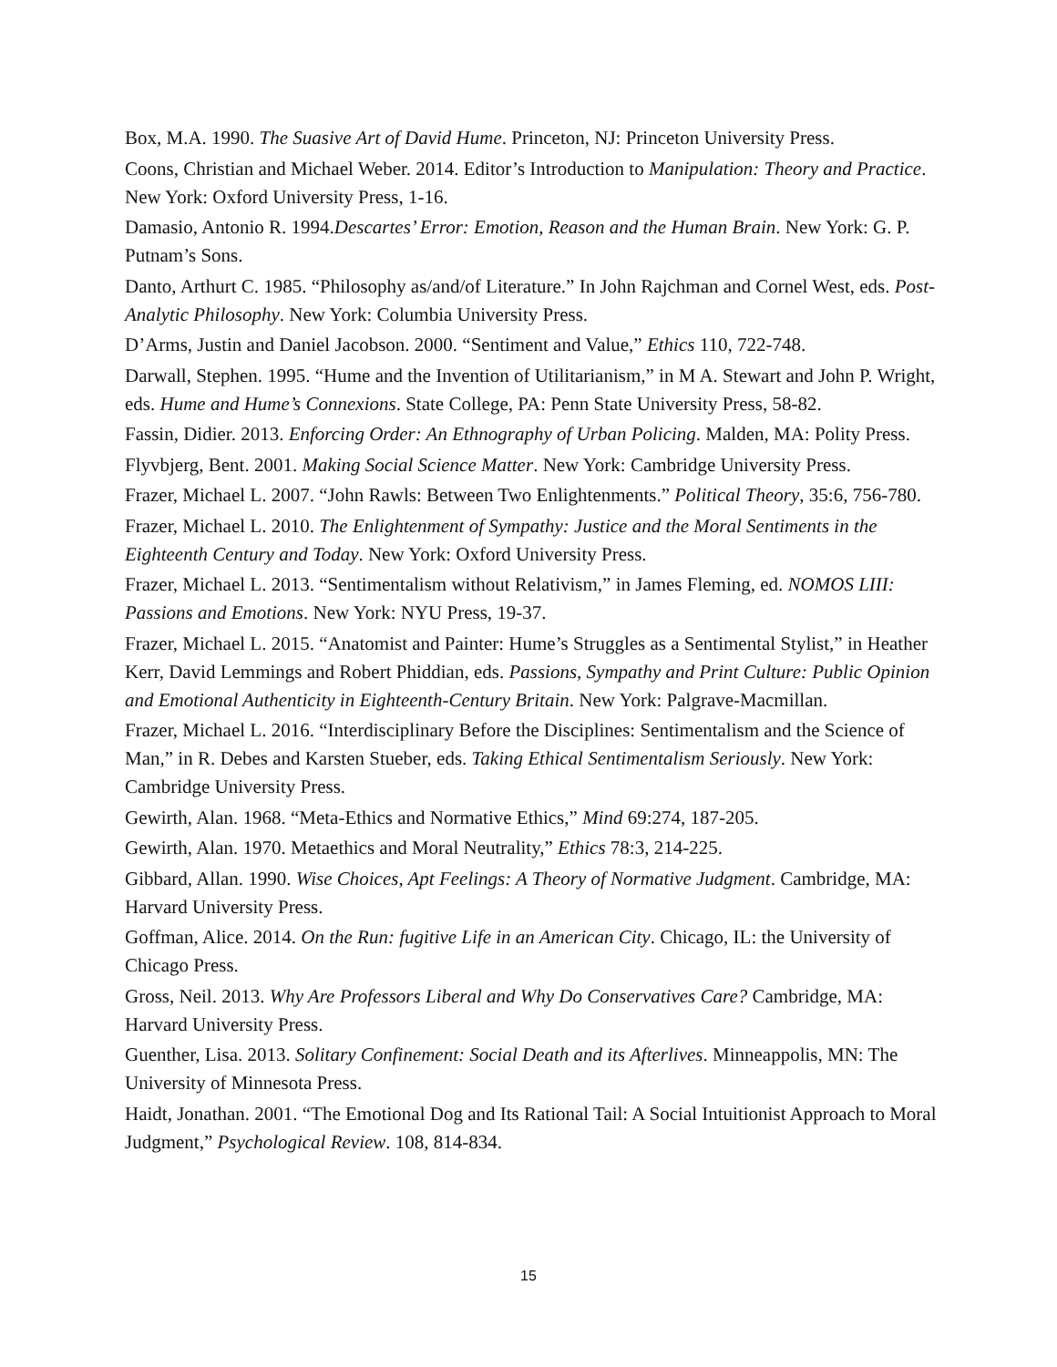Box, M.A. 1990. The Suasive Art of David Hume. Princeton, NJ: Princeton University Press.
Coons, Christian and Michael Weber. 2014. Editor’s Introduction to Manipulation: Theory and Practice. New York: Oxford University Press, 1-16.
Damasio, Antonio R. 1994.Descartes’ Error: Emotion, Reason and the Human Brain. New York: G. P. Putnam’s Sons.
Danto, Arthurt C. 1985. “Philosophy as/and/of Literature.” In John Rajchman and Cornel West, eds. Post-Analytic Philosophy. New York: Columbia University Press.
D’Arms, Justin and Daniel Jacobson. 2000. “Sentiment and Value,” Ethics 110, 722-748.
Darwall, Stephen. 1995. “Hume and the Invention of Utilitarianism,” in M A. Stewart and John P. Wright, eds. Hume and Hume’s Connexions. State College, PA: Penn State University Press, 58-82.
Fassin, Didier. 2013. Enforcing Order: An Ethnography of Urban Policing. Malden, MA: Polity Press.
Flyvbjerg, Bent. 2001. Making Social Science Matter. New York: Cambridge University Press.
Frazer, Michael L. 2007. “John Rawls: Between Two Enlightenments.” Political Theory, 35:6, 756-780.
Frazer, Michael L. 2010. The Enlightenment of Sympathy: Justice and the Moral Sentiments in the Eighteenth Century and Today. New York: Oxford University Press.
Frazer, Michael L. 2013. “Sentimentalism without Relativism,” in James Fleming, ed. NOMOS LIII: Passions and Emotions. New York: NYU Press, 19-37.
Frazer, Michael L. 2015. “Anatomist and Painter: Hume’s Struggles as a Sentimental Stylist,” in Heather Kerr, David Lemmings and Robert Phiddian, eds. Passions, Sympathy and Print Culture: Public Opinion and Emotional Authenticity in Eighteenth-Century Britain. New York: Palgrave-Macmillan.
Frazer, Michael L. 2016. “Interdisciplinary Before the Disciplines: Sentimentalism and the Science of Man,” in R. Debes and Karsten Stueber, eds. Taking Ethical Sentimentalism Seriously. New York: Cambridge University Press.
Gewirth, Alan. 1968. “Meta-Ethics and Normative Ethics,” Mind 69:274, 187-205.
Gewirth, Alan. 1970. Metaethics and Moral Neutrality,” Ethics 78:3, 214-225.
Gibbard, Allan. 1990. Wise Choices, Apt Feelings: A Theory of Normative Judgment. Cambridge, MA: Harvard University Press.
Goffman, Alice. 2014. On the Run: fugitive Life in an American City. Chicago, IL: the University of Chicago Press.
Gross, Neil. 2013. Why Are Professors Liberal and Why Do Conservatives Care? Cambridge, MA: Harvard University Press.
Guenther, Lisa. 2013. Solitary Confinement: Social Death and its Afterlives. Minneappolis, MN: The University of Minnesota Press.
Haidt, Jonathan. 2001. “The Emotional Dog and Its Rational Tail: A Social Intuitionist Approach to Moral Judgment,” Psychological Review. 108, 814-834.
15